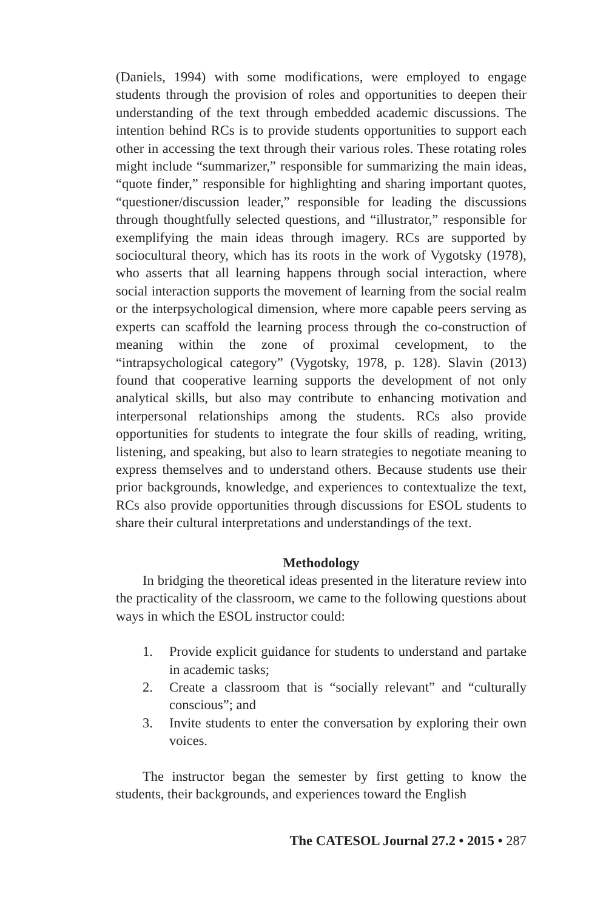(Daniels, 1994) with some modifications, were employed to engage students through the provision of roles and opportunities to deepen their understanding of the text through embedded academic discussions. The intention behind RCs is to provide students opportunities to support each other in accessing the text through their various roles. These rotating roles might include “summarizer,” responsible for summarizing the main ideas, “quote finder,” responsible for highlighting and sharing important quotes, “questioner/discussion leader,” responsible for leading the discussions through thoughtfully selected questions, and “illustrator,” responsible for exemplifying the main ideas through imagery. RCs are supported by sociocultural theory, which has its roots in the work of Vygotsky (1978), who asserts that all learning happens through social interaction, where social interaction supports the movement of learning from the social realm or the interpsychological dimension, where more capable peers serving as experts can scaffold the learning process through the co-construction of meaning within the zone of proximal cevelopment, to the “intrapsychological category” (Vygotsky, 1978, p. 128). Slavin (2013) found that cooperative learning supports the development of not only analytical skills, but also may contribute to enhancing motivation and interpersonal relationships among the students. RCs also provide opportunities for students to integrate the four skills of reading, writing, listening, and speaking, but also to learn strategies to negotiate meaning to express themselves and to understand others. Because students use their prior backgrounds, knowledge, and experiences to contextualize the text, RCs also provide opportunities through discussions for ESOL students to share their cultural interpretations and understandings of the text.
Methodology
In bridging the theoretical ideas presented in the literature review into the practicality of the classroom, we came to the following questions about ways in which the ESOL instructor could:
1. Provide explicit guidance for students to understand and partake in academic tasks;
2. Create a classroom that is “socially relevant” and “culturally conscious”; and
3. Invite students to enter the conversation by exploring their own voices.
The instructor began the semester by first getting to know the students, their backgrounds, and experiences toward the English
The CATESOL Journal 27.2 • 2015 • 287